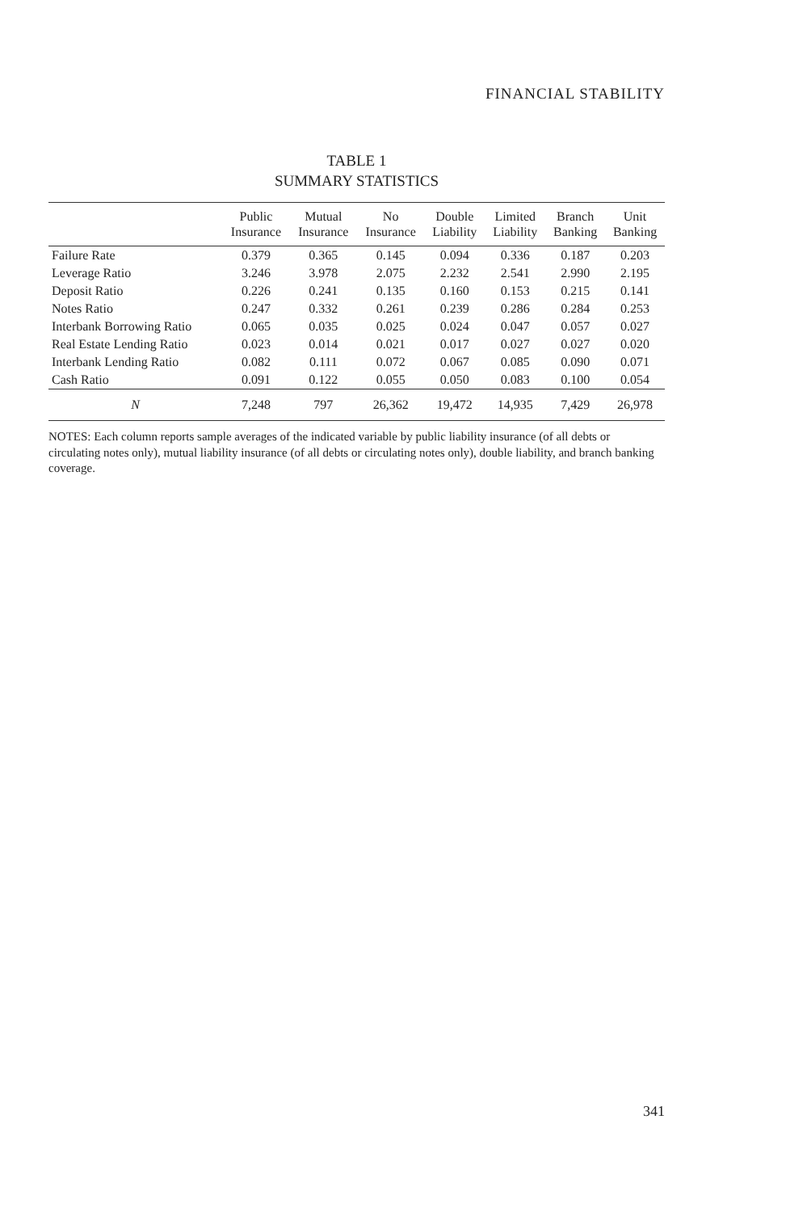FINANCIAL STABILITY
TABLE 1
SUMMARY STATISTICS
| | Public Insurance | Mutual Insurance | No Insurance | Double Liability | Limited Liability | Branch Banking | Unit Banking |
| --- | --- | --- | --- | --- | --- | --- | --- |
| Failure Rate | 0.379 | 0.365 | 0.145 | 0.094 | 0.336 | 0.187 | 0.203 |
| Leverage Ratio | 3.246 | 3.978 | 2.075 | 2.232 | 2.541 | 2.990 | 2.195 |
| Deposit Ratio | 0.226 | 0.241 | 0.135 | 0.160 | 0.153 | 0.215 | 0.141 |
| Notes Ratio | 0.247 | 0.332 | 0.261 | 0.239 | 0.286 | 0.284 | 0.253 |
| Interbank Borrowing Ratio | 0.065 | 0.035 | 0.025 | 0.024 | 0.047 | 0.057 | 0.027 |
| Real Estate Lending Ratio | 0.023 | 0.014 | 0.021 | 0.017 | 0.027 | 0.027 | 0.020 |
| Interbank Lending Ratio | 0.082 | 0.111 | 0.072 | 0.067 | 0.085 | 0.090 | 0.071 |
| Cash Ratio | 0.091 | 0.122 | 0.055 | 0.050 | 0.083 | 0.100 | 0.054 |
| N | 7,248 | 797 | 26,362 | 19,472 | 14,935 | 7,429 | 26,978 |
NOTES: Each column reports sample averages of the indicated variable by public liability insurance (of all debts or circulating notes only), mutual liability insurance (of all debts or circulating notes only), double liability, and branch banking coverage.
341